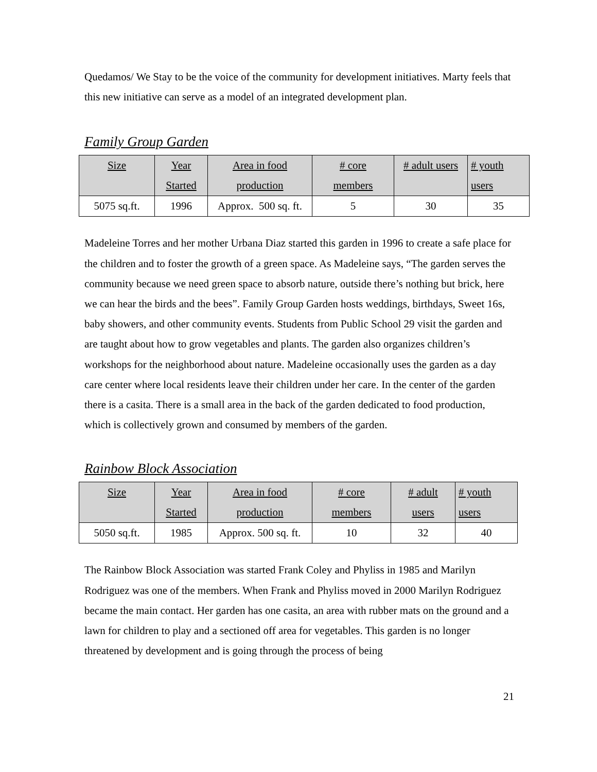Quedamos/ We Stay to be the voice of the community for development initiatives. Marty feels that this new initiative can serve as a model of an integrated development plan.
Family Group Garden
| Size | Year Started | Area in food production | # core members | # adult users | # youth users |
| --- | --- | --- | --- | --- | --- |
| 5075 sq.ft. | 1996 | Approx. 500 sq. ft. | 5 | 30 | 35 |
Madeleine Torres and her mother Urbana Diaz started this garden in 1996 to create a safe place for the children and to foster the growth of a green space. As Madeleine says, “The garden serves the community because we need green space to absorb nature, outside there’s nothing but brick, here we can hear the birds and the bees”. Family Group Garden hosts weddings, birthdays, Sweet 16s, baby showers, and other community events. Students from Public School 29 visit the garden and are taught about how to grow vegetables and plants. The garden also organizes children’s workshops for the neighborhood about nature. Madeleine occasionally uses the garden as a day care center where local residents leave their children under her care. In the center of the garden there is a casita. There is a small area in the back of the garden dedicated to food production, which is collectively grown and consumed by members of the garden.
Rainbow Block Association
| Size | Year Started | Area in food production | # core members | # adult users | # youth users |
| --- | --- | --- | --- | --- | --- |
| 5050 sq.ft. | 1985 | Approx. 500 sq. ft. | 10 | 32 | 40 |
The Rainbow Block Association was started Frank Coley and Phyliss in 1985 and Marilyn Rodriguez was one of the members. When Frank and Phyliss moved in 2000 Marilyn Rodriguez became the main contact. Her garden has one casita, an area with rubber mats on the ground and a lawn for children to play and a sectioned off area for vegetables. This garden is no longer threatened by development and is going through the process of being
21